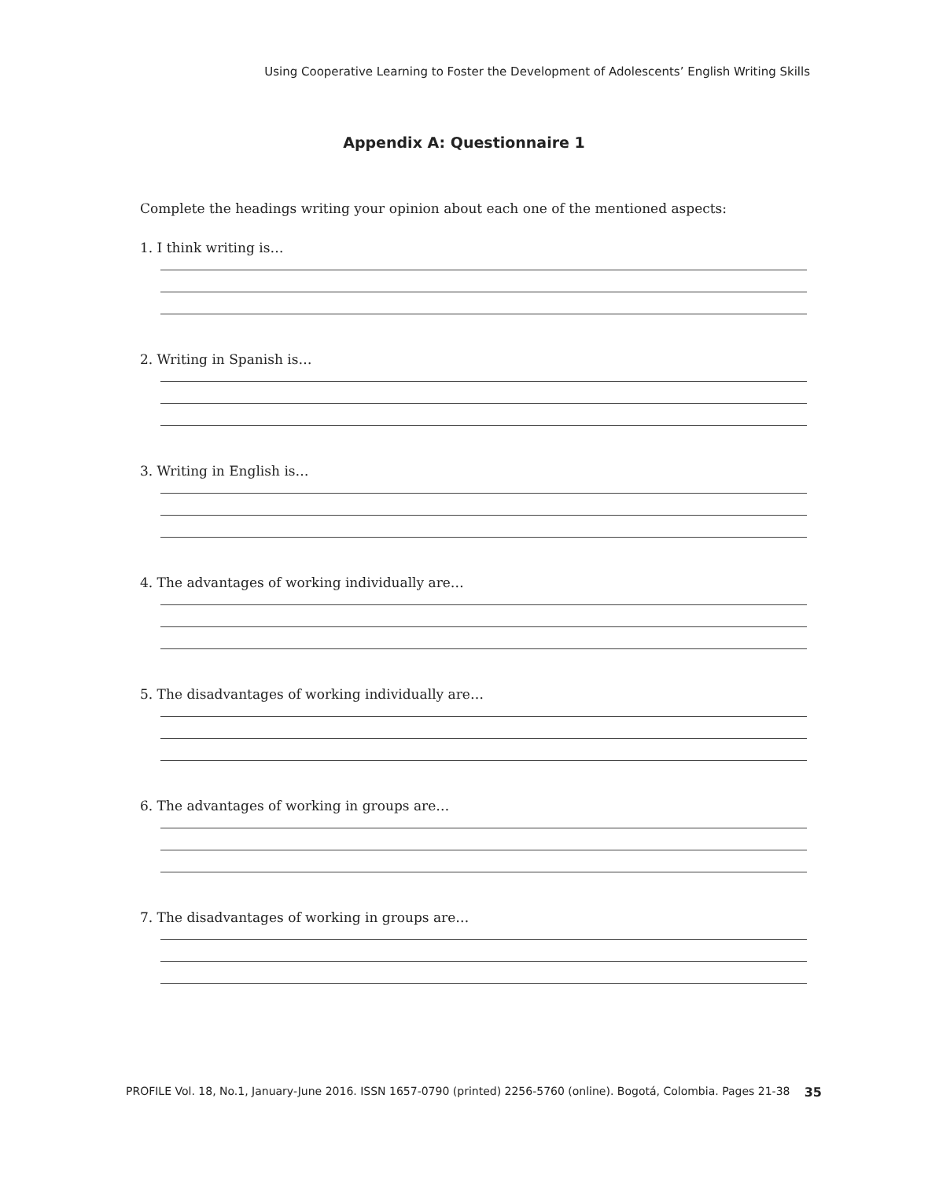Using Cooperative Learning to Foster the Development of Adolescents’ English Writing Skills
Appendix A: Questionnaire 1
Complete the headings writing your opinion about each one of the mentioned aspects:
1. I think writing is…
2. Writing in Spanish is…
3. Writing in English is…
4. The advantages of working individually are…
5. The disadvantages of working individually are…
6. The advantages of working in groups are…
7. The disadvantages of working in groups are…
PROFILE Vol. 18, No.1, January-June 2016. ISSN 1657-0790 (printed) 2256-5760 (online). Bogotá, Colombia. Pages 21-38 35